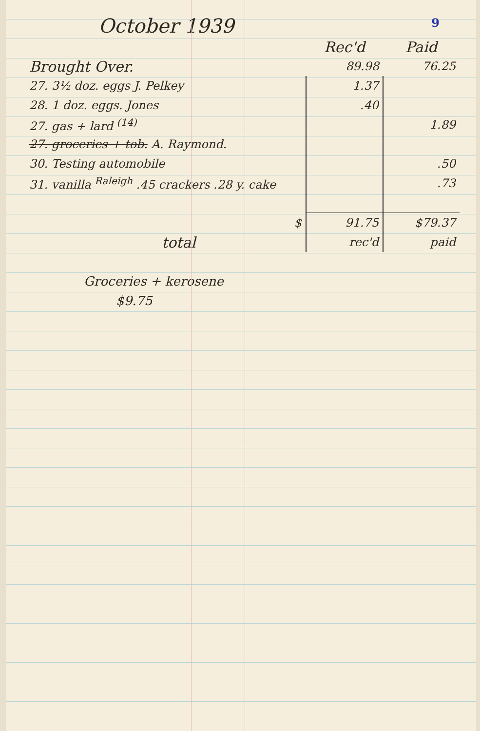9
October 1939
| | Rec'd | Paid |
| --- | --- | --- |
| Brought Over. | 89.98 | 76.25 |
| 27. 3½ doz. eggs J. Pelkey | 1.37 | |
| 28. 1 doz. eggs. Jones | .40 | |
| 27. gas + lard <sup>(14)</sup> | | 1.89 |
| 27. groceries + tob. A. Raymond. | | |
| 30. Testing automobile | | .50 |
| 31. vanilla <sup>Raleigh</sup> .45 crackers .28 y. cake | | .73 |
| $ | 91.75 | $79.37 |
| total | rec'd | paid |
Groceries + kerosene
$9.75